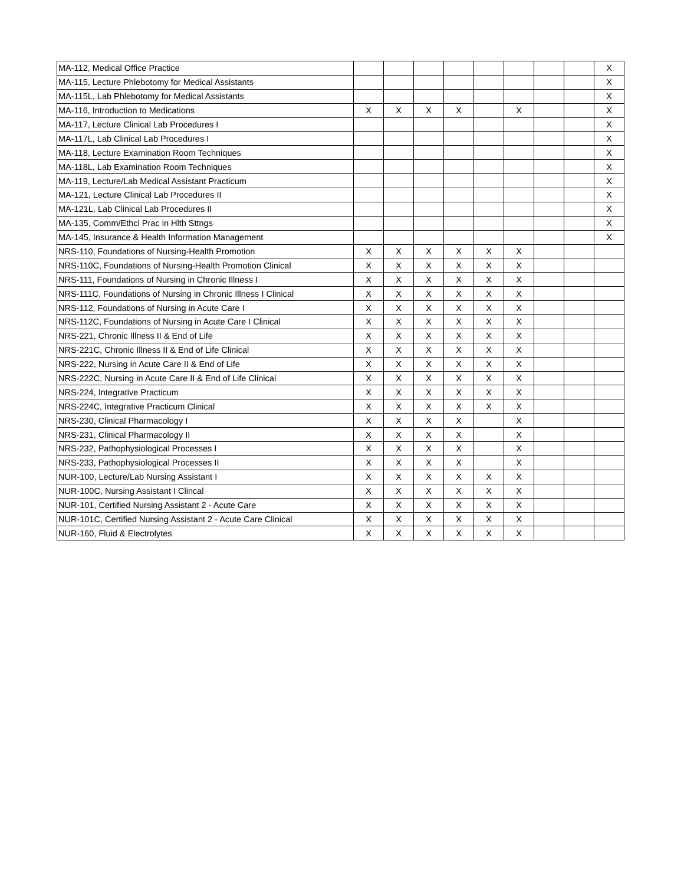| MA-112, Medical Office Practice | | | | | | | | | X |
| MA-115, Lecture Phlebotomy for Medical Assistants | | | | | | | | | X |
| MA-115L, Lab Phlebotomy for Medical Assistants | | | | | | | | | X |
| MA-116, Introduction to Medications | X | X | X | X | | X | | | X |
| MA-117, Lecture Clinical Lab Procedures I | | | | | | | | | X |
| MA-117L, Lab Clinical Lab Procedures I | | | | | | | | | X |
| MA-118, Lecture Examination Room Techniques | | | | | | | | | X |
| MA-118L, Lab Examination Room Techniques | | | | | | | | | X |
| MA-119, Lecture/Lab Medical Assistant Practicum | | | | | | | | | X |
| MA-121, Lecture Clinical Lab Procedures II | | | | | | | | | X |
| MA-121L, Lab Clinical Lab Procedures II | | | | | | | | | X |
| MA-135, Comm/Ethcl Prac in Hlth Sttngs | | | | | | | | | X |
| MA-145, Insurance & Health Information Management | | | | | | | | | X |
| NRS-110, Foundations of Nursing-Health Promotion | X | X | X | X | X | X | | | |
| NRS-110C, Foundations of Nursing-Health Promotion Clinical | X | X | X | X | X | X | | | |
| NRS-111, Foundations of Nursing in Chronic Illness I | X | X | X | X | X | X | | | |
| NRS-111C, Foundations of Nursing in Chronic Illness I Clinical | X | X | X | X | X | X | | | |
| NRS-112, Foundations of Nursing in Acute Care I | X | X | X | X | X | X | | | |
| NRS-112C, Foundations of Nursing in Acute Care I Clinical | X | X | X | X | X | X | | | |
| NRS-221, Chronic Illness II & End of Life | X | X | X | X | X | X | | | |
| NRS-221C, Chronic Illness II & End of Life Clinical | X | X | X | X | X | X | | | |
| NRS-222, Nursing in Acute Care II & End of Life | X | X | X | X | X | X | | | |
| NRS-222C, Nursing in Acute Care II & End of Life Clinical | X | X | X | X | X | X | | | |
| NRS-224, Integrative Practicum | X | X | X | X | X | X | | | |
| NRS-224C, Integrative Practicum Clinical | X | X | X | X | X | X | | | |
| NRS-230, Clinical Pharmacology I | X | X | X | X | | X | | | |
| NRS-231, Clinical Pharmacology II | X | X | X | X | | X | | | |
| NRS-232, Pathophysiological Processes I | X | X | X | X | | X | | | |
| NRS-233, Pathophysiological Processes II | X | X | X | X | | X | | | |
| NUR-100, Lecture/Lab Nursing Assistant I | X | X | X | X | X | X | | | |
| NUR-100C, Nursing Assistant I Clincal | X | X | X | X | X | X | | | |
| NUR-101, Certified Nursing Assistant 2 - Acute Care | X | X | X | X | X | X | | | |
| NUR-101C, Certified Nursing Assistant 2 - Acute Care Clinical | X | X | X | X | X | X | | | |
| NUR-160, Fluid & Electrolytes | X | X | X | X | X | X | | | |